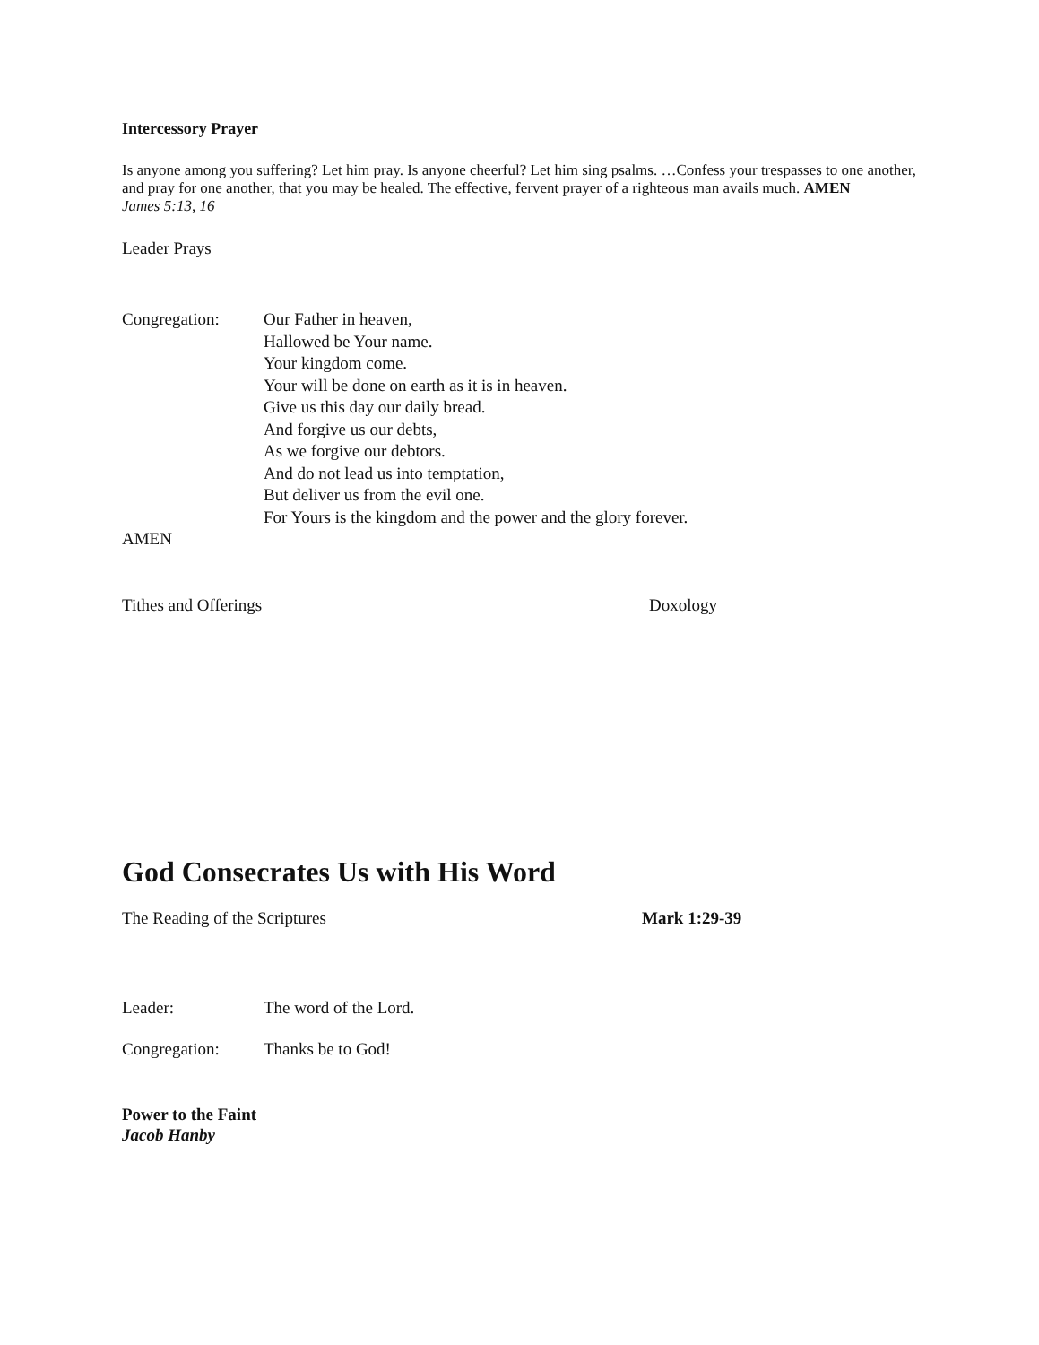Intercessory Prayer
Is anyone among you suffering? Let him pray. Is anyone cheerful? Let him sing psalms. …Confess your trespasses to one another, and pray for one another, that you may be healed. The effective, fervent prayer of a righteous man avails much. AMEN
James 5:13, 16
Leader Prays
Congregation: Our Father in heaven,
Hallowed be Your name.
Your kingdom come.
Your will be done on earth as it is in heaven.
Give us this day our daily bread.
And forgive us our debts,
As we forgive our debtors.
And do not lead us into temptation,
But deliver us from the evil one.
For Yours is the kingdom and the power and the glory forever.
AMEN
Tithes and Offerings Doxology
God Consecrates Us with His Word
The Reading of the Scriptures Mark 1:29-39
Leader: The word of the Lord.
Congregation: Thanks be to God!
Power to the Faint
Jacob Hanby